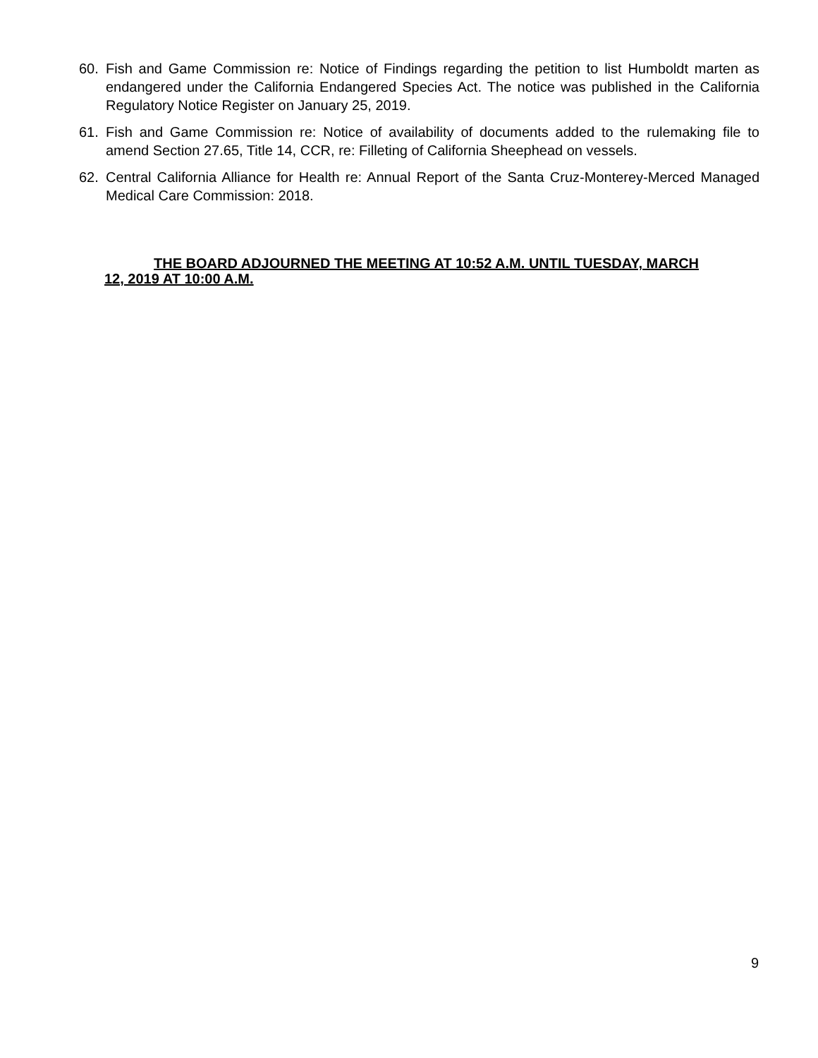60. Fish and Game Commission re: Notice of Findings regarding the petition to list Humboldt marten as endangered under the California Endangered Species Act. The notice was published in the California Regulatory Notice Register on January 25, 2019.
61. Fish and Game Commission re: Notice of availability of documents added to the rulemaking file to amend Section 27.65, Title 14, CCR, re: Filleting of California Sheephead on vessels.
62. Central California Alliance for Health re: Annual Report of the Santa Cruz-Monterey-Merced Managed Medical Care Commission: 2018.
THE BOARD ADJOURNED THE MEETING AT 10:52 A.M. UNTIL TUESDAY, MARCH 12, 2019 AT 10:00 A.M.
9